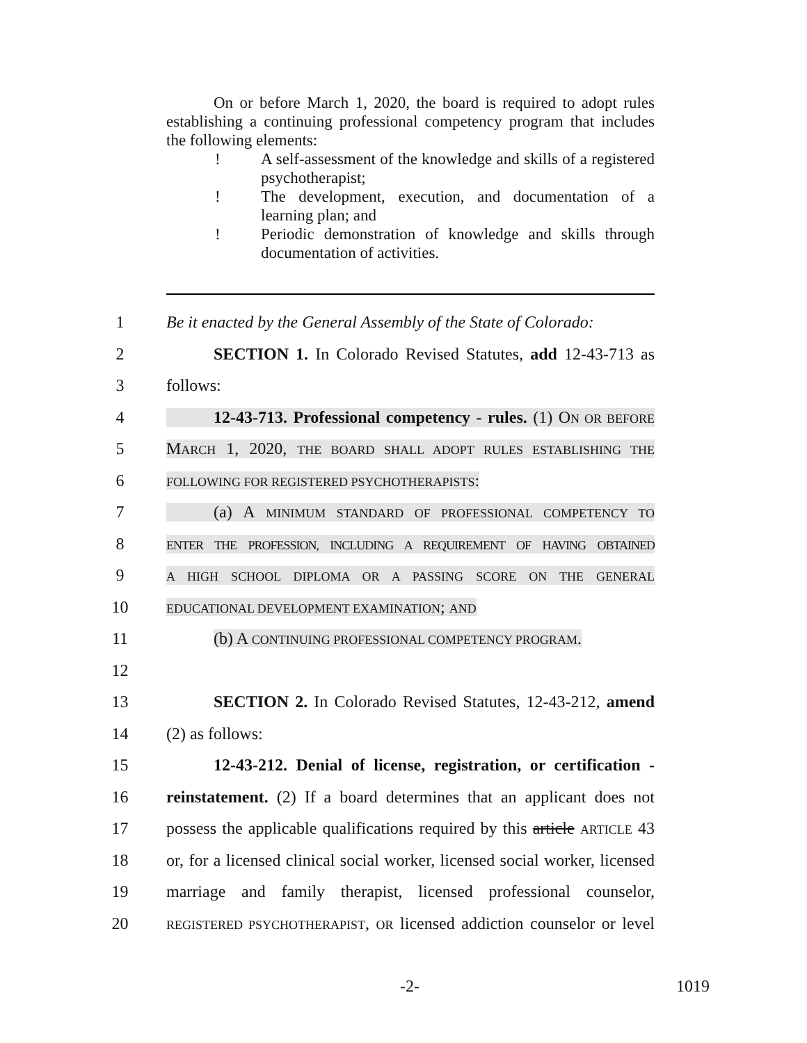On or before March 1, 2020, the board is required to adopt rules establishing a continuing professional competency program that includes the following elements:
! A self-assessment of the knowledge and skills of a registered psychotherapist;
! The development, execution, and documentation of a learning plan; and
! Periodic demonstration of knowledge and skills through documentation of activities.
1 Be it enacted by the General Assembly of the State of Colorado:
2 SECTION 1. In Colorado Revised Statutes, add 12-43-713 as
3 follows:
4 12-43-713. Professional competency - rules. (1) ON OR BEFORE
5 MARCH 1, 2020, THE BOARD SHALL ADOPT RULES ESTABLISHING THE
6 FOLLOWING FOR REGISTERED PSYCHOTHERAPISTS:
7 (a) A MINIMUM STANDARD OF PROFESSIONAL COMPETENCY TO
8 ENTER THE PROFESSION, INCLUDING A REQUIREMENT OF HAVING OBTAINED
9 A HIGH SCHOOL DIPLOMA OR A PASSING SCORE ON THE GENERAL
10 EDUCATIONAL DEVELOPMENT EXAMINATION; AND
11 (b) A CONTINUING PROFESSIONAL COMPETENCY PROGRAM.
12
13 SECTION 2. In Colorado Revised Statutes, 12-43-212, amend
14 (2) as follows:
15 12-43-212. Denial of license, registration, or certification -
16 reinstatement. (2) If a board determines that an applicant does not
17 possess the applicable qualifications required by this article ARTICLE 43
18 or, for a licensed clinical social worker, licensed social worker, licensed
19 marriage and family therapist, licensed professional counselor,
20 REGISTERED PSYCHOTHERAPIST, OR licensed addiction counselor or level
-2- 1019